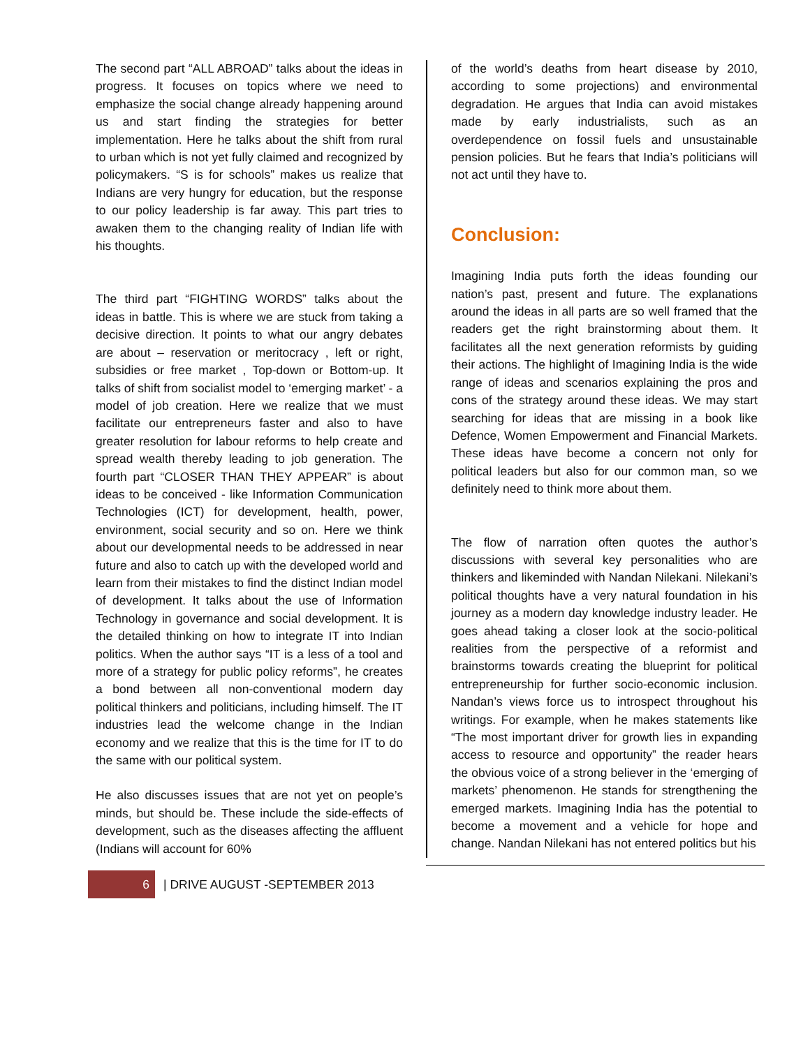The second part “ALL ABROAD” talks about the ideas in progress. It focuses on topics where we need to emphasize the social change already happening around us and start finding the strategies for better implementation. Here he talks about the shift from rural to urban which is not yet fully claimed and recognized by policymakers. “S is for schools” makes us realize that Indians are very hungry for education, but the response to our policy leadership is far away. This part tries to awaken them to the changing reality of Indian life with his thoughts.
The third part “FIGHTING WORDS” talks about the ideas in battle. This is where we are stuck from taking a decisive direction. It points to what our angry debates are about – reservation or meritocracy , left or right, subsidies or free market , Top-down or Bottom-up. It talks of shift from socialist model to ‘emerging market’ - a model of job creation. Here we realize that we must facilitate our entrepreneurs faster and also to have greater resolution for labour reforms to help create and spread wealth thereby leading to job generation. The fourth part “CLOSER THAN THEY APPEAR” is about ideas to be conceived - like Information Communication Technologies (ICT) for development, health, power, environment, social security and so on. Here we think about our developmental needs to be addressed in near future and also to catch up with the developed world and learn from their mistakes to find the distinct Indian model of development. It talks about the use of Information Technology in governance and social development. It is the detailed thinking on how to integrate IT into Indian politics. When the author says “IT is a less of a tool and more of a strategy for public policy reforms”, he creates a bond between all non-conventional modern day political thinkers and politicians, including himself. The IT industries lead the welcome change in the Indian economy and we realize that this is the time for IT to do the same with our political system.
He also discusses issues that are not yet on people’s minds, but should be. These include the side-effects of development, such as the diseases affecting the affluent (Indians will account for 60%
of the world’s deaths from heart disease by 2010, according to some projections) and environmental degradation. He argues that India can avoid mistakes made by early industrialists, such as an overdependence on fossil fuels and unsustainable pension policies. But he fears that India’s politicians will not act until they have to.
Conclusion:
Imagining India puts forth the ideas founding our nation’s past, present and future. The explanations around the ideas in all parts are so well framed that the readers get the right brainstorming about them. It facilitates all the next generation reformists by guiding their actions. The highlight of Imagining India is the wide range of ideas and scenarios explaining the pros and cons of the strategy around these ideas. We may start searching for ideas that are missing in a book like Defence, Women Empowerment and Financial Markets. These ideas have become a concern not only for political leaders but also for our common man, so we definitely need to think more about them.
The flow of narration often quotes the author’s discussions with several key personalities who are thinkers and likeminded with Nandan Nilekani. Nilekani’s political thoughts have a very natural foundation in his journey as a modern day knowledge industry leader. He goes ahead taking a closer look at the socio-political realities from the perspective of a reformist and brainstorms towards creating the blueprint for political entrepreneurship for further socio-economic inclusion. Nandan’s views force us to introspect throughout his writings. For example, when he makes statements like “The most important driver for growth lies in expanding access to resource and opportunity” the reader hears the obvious voice of a strong believer in the ‘emerging of markets’ phenomenon. He stands for strengthening the emerged markets. Imagining India has the potential to become a movement and a vehicle for hope and change. Nandan Nilekani has not entered politics but his
6 | DRIVE AUGUST -SEPTEMBER 2013